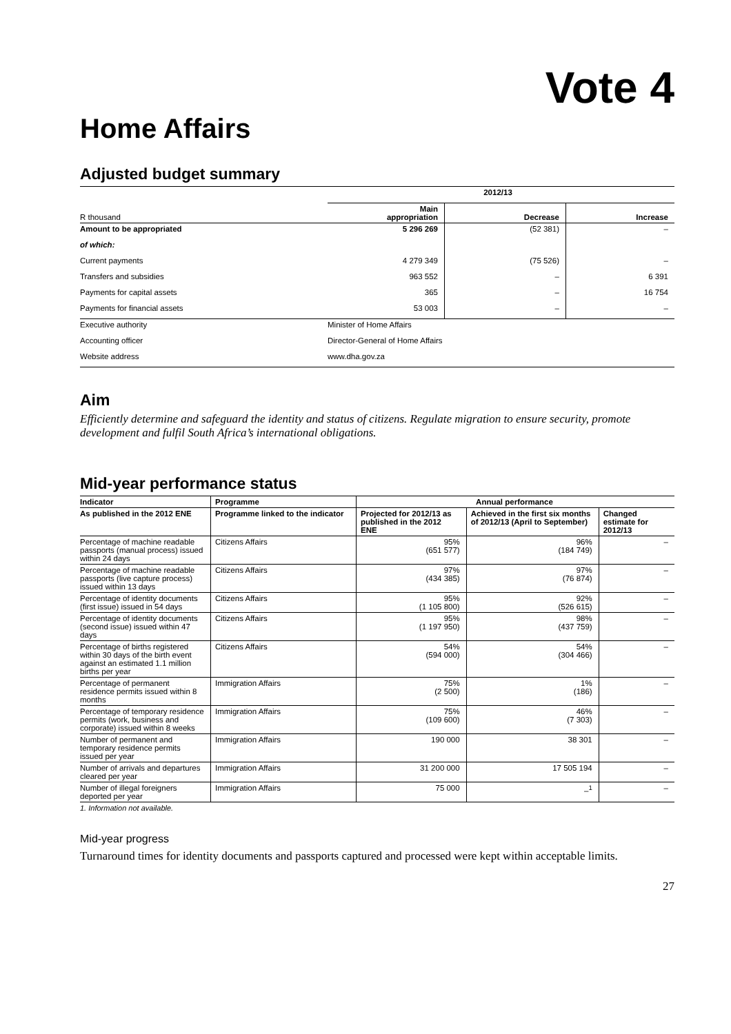Vote 4
Home Affairs
Adjusted budget summary
| | 2012/13 | | |
| R thousand | Main appropriation | Decrease | Increase |
| Amount to be appropriated | 5 296 269 | (52 381) | – |
| of which: | | | |
| Current payments | 4 279 349 | (75 526) | – |
| Transfers and subsidies | 963 552 | – | 6 391 |
| Payments for capital assets | 365 | – | 16 754 |
| Payments for financial assets | 53 003 | – | – |
| Executive authority | Minister of Home Affairs | | |
| Accounting officer | Director-General of Home Affairs | | |
| Website address | www.dha.gov.za | | |
Aim
Efficiently determine and safeguard the identity and status of citizens. Regulate migration to ensure security, promote development and fulfil South Africa’s international obligations.
Mid-year performance status
| Indicator | Programme | Annual performance | | |
| --- | --- | --- | --- | --- |
| As published in the 2012 ENE | Programme linked to the indicator | Projected for 2012/13 as published in the 2012 ENE | Achieved in the first six months of 2012/13 (April to September) | Changed estimate for 2012/13 |
| Percentage of machine readable passports (manual process) issued within 24 days | Citizens Affairs | 95% (651 577) | 96% (184 749) | – |
| Percentage of machine readable passports (live capture process) issued within 13 days | Citizens Affairs | 97% (434 385) | 97% (76 874) | – |
| Percentage of identity documents (first issue) issued in 54 days | Citizens Affairs | 95% (1 105 800) | 92% (526 615) | – |
| Percentage of identity documents (second issue) issued within 47 days | Citizens Affairs | 95% (1 197 950) | 98% (437 759) | – |
| Percentage of births registered within 30 days of the birth event against an estimated 1.1 million births per year | Citizens Affairs | 54% (594 000) | 54% (304 466) | – |
| Percentage of permanent residence permits issued within 8 months | Immigration Affairs | 75% (2 500) | 1% (186) | – |
| Percentage of temporary residence permits (work, business and corporate) issued within 8 weeks | Immigration Affairs | 75% (109 600) | 46% (7 303) | – |
| Number of permanent and temporary residence permits issued per year | Immigration Affairs | 190 000 | 38 301 | – |
| Number of arrivals and departures cleared per year | Immigration Affairs | 31 200 000 | 17 505 194 | – |
| Number of illegal foreigners deported per year | Immigration Affairs | 75 000 | –<sup>1</sup> | – |
1. Information not available.
Mid-year progress
Turnaround times for identity documents and passports captured and processed were kept within acceptable limits.
27